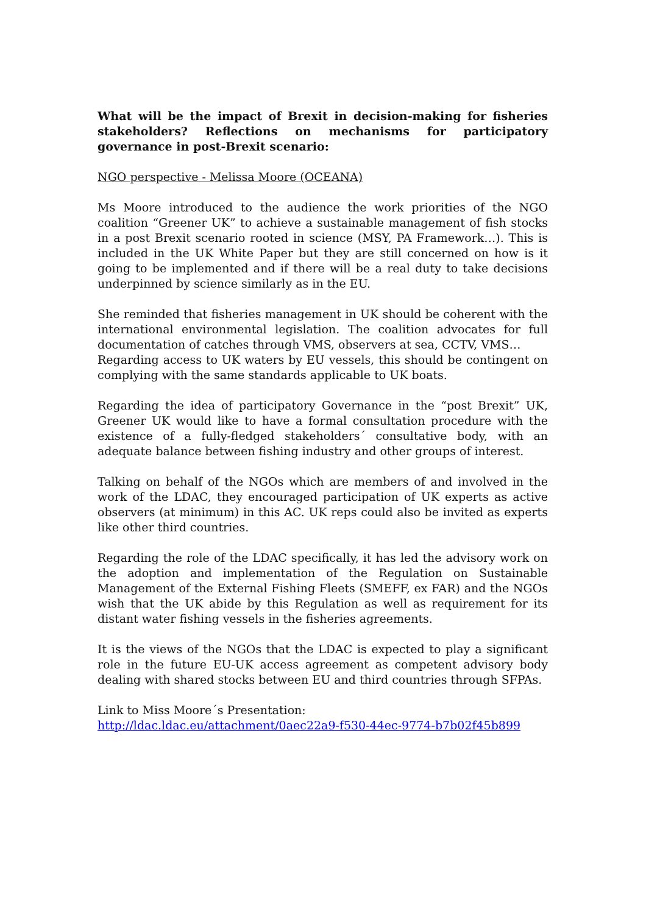What will be the impact of Brexit in decision-making for fisheries stakeholders? Reflections on mechanisms for participatory governance in post-Brexit scenario:
NGO perspective - Melissa Moore (OCEANA)
Ms Moore introduced to the audience the work priorities of the NGO coalition “Greener UK” to achieve a sustainable management of fish stocks in a post Brexit scenario rooted in science (MSY, PA Framework…). This is included in the UK White Paper but they are still concerned on how is it going to be implemented and if there will be a real duty to take decisions underpinned by science similarly as in the EU.
She reminded that fisheries management in UK should be coherent with the international environmental legislation. The coalition advocates for full documentation of catches through VMS, observers at sea, CCTV, VMS…
Regarding access to UK waters by EU vessels, this should be contingent on complying with the same standards applicable to UK boats.
Regarding the idea of participatory Governance in the “post Brexit” UK, Greener UK would like to have a formal consultation procedure with the existence of a fully-fledged stakeholders´ consultative body, with an adequate balance between fishing industry and other groups of interest.
Talking on behalf of the NGOs which are members of and involved in the work of the LDAC, they encouraged participation of UK experts as active observers (at minimum) in this AC. UK reps could also be invited as experts like other third countries.
Regarding the role of the LDAC specifically, it has led the advisory work on the adoption and implementation of the Regulation on Sustainable Management of the External Fishing Fleets (SMEFF, ex FAR) and the NGOs wish that the UK abide by this Regulation as well as requirement for its distant water fishing vessels in the fisheries agreements.
It is the views of the NGOs that the LDAC is expected to play a significant role in the future EU-UK access agreement as competent advisory body dealing with shared stocks between EU and third countries through SFPAs.
Link to Miss Moore´s Presentation:
http://ldac.ldac.eu/attachment/0aec22a9-f530-44ec-9774-b7b02f45b899